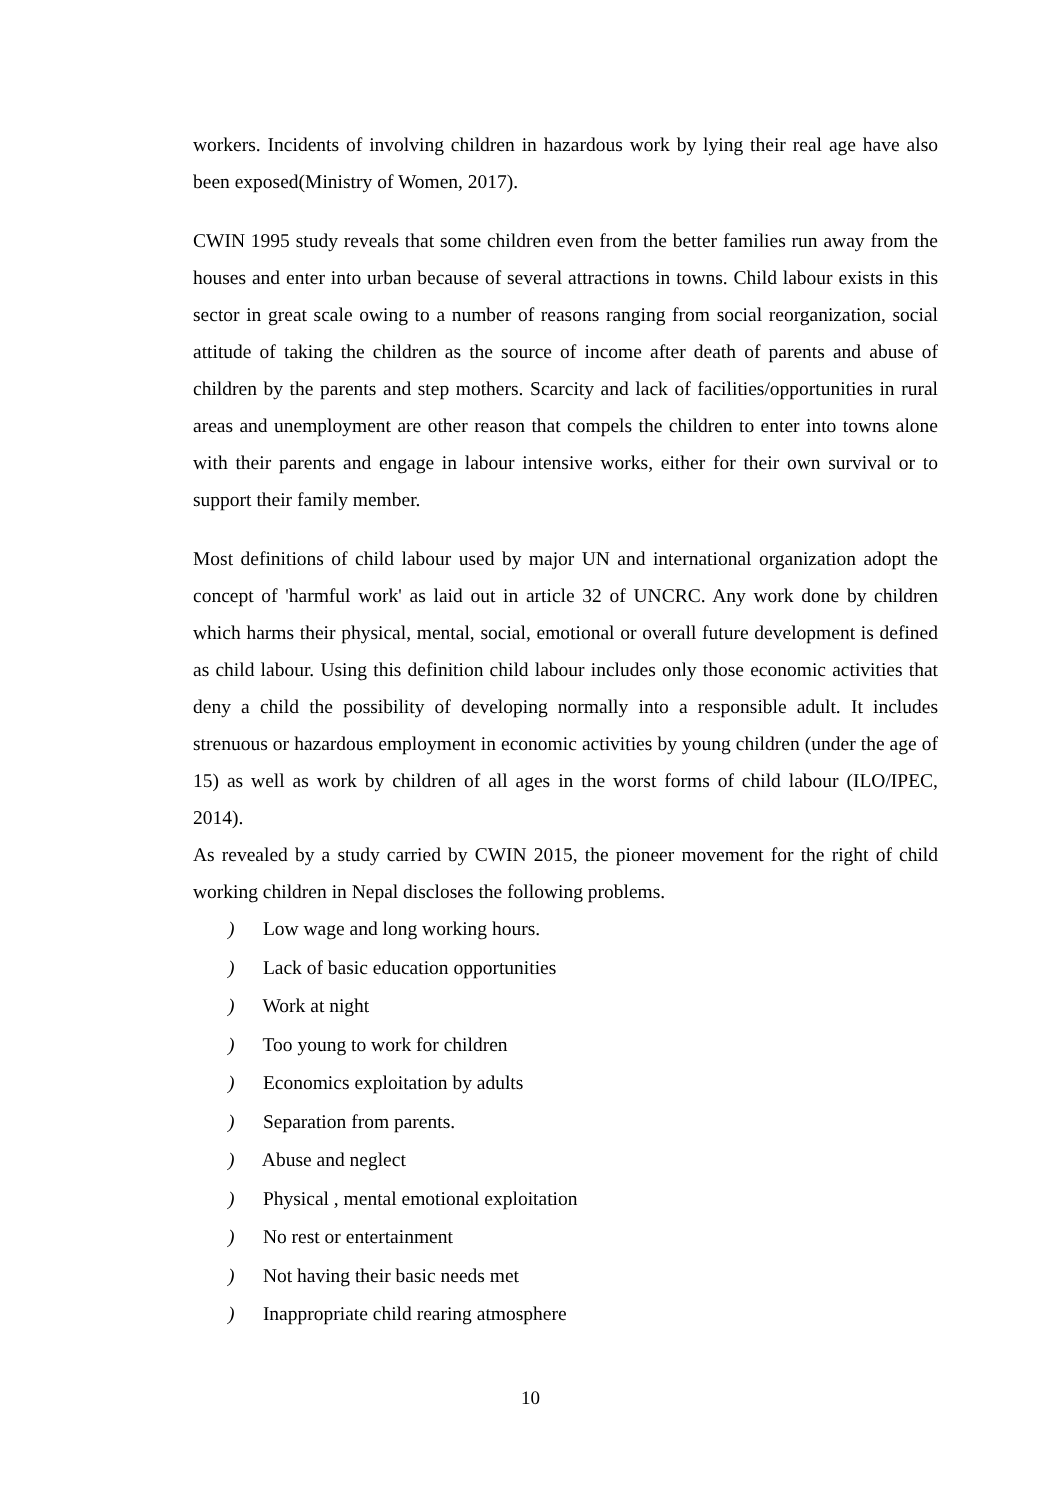workers. Incidents of involving children in hazardous work by lying their real age have also been exposed(Ministry of Women, 2017).
CWIN 1995 study reveals that some children even from the better families run away from the houses and enter into urban because of several attractions in towns. Child labour exists in this sector in great scale owing to a number of reasons ranging from social reorganization, social attitude of taking the children as the source of income after death of parents and abuse of children by the parents and step mothers. Scarcity and lack of facilities/opportunities in rural areas and unemployment are other reason that compels the children to enter into towns alone with their parents and engage in labour intensive works, either for their own survival or to support their family member.
Most definitions of child labour used by major UN and international organization adopt the concept of 'harmful work' as laid out in article 32 of UNCRC. Any work done by children which harms their physical, mental, social, emotional or overall future development is defined as child labour. Using this definition child labour includes only those economic activities that deny a child the possibility of developing normally into a responsible adult. It includes strenuous or hazardous employment in economic activities by young children (under the age of 15) as well as work by children of all ages in the worst forms of child labour (ILO/IPEC, 2014).
As revealed by a study carried by CWIN 2015, the pioneer movement for the right of child working children in Nepal discloses the following problems.
) Low wage and long working hours.
) Lack of basic education opportunities
) Work at night
) Too young to work for children
) Economics exploitation by adults
) Separation from parents.
) Abuse and neglect
) Physical , mental emotional exploitation
) No rest or entertainment
) Not having their basic needs met
) Inappropriate child rearing atmosphere
10